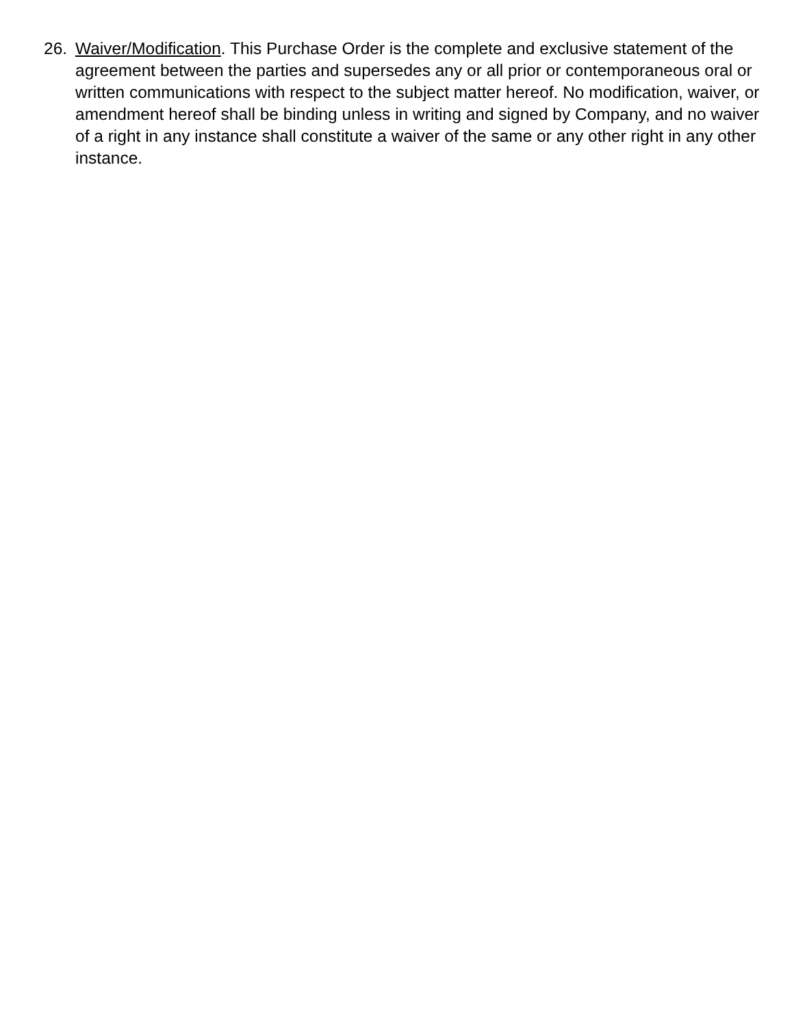26. Waiver/Modification. This Purchase Order is the complete and exclusive statement of the agreement between the parties and supersedes any or all prior or contemporaneous oral or written communications with respect to the subject matter hereof. No modification, waiver, or amendment hereof shall be binding unless in writing and signed by Company, and no waiver of a right in any instance shall constitute a waiver of the same or any other right in any other instance.